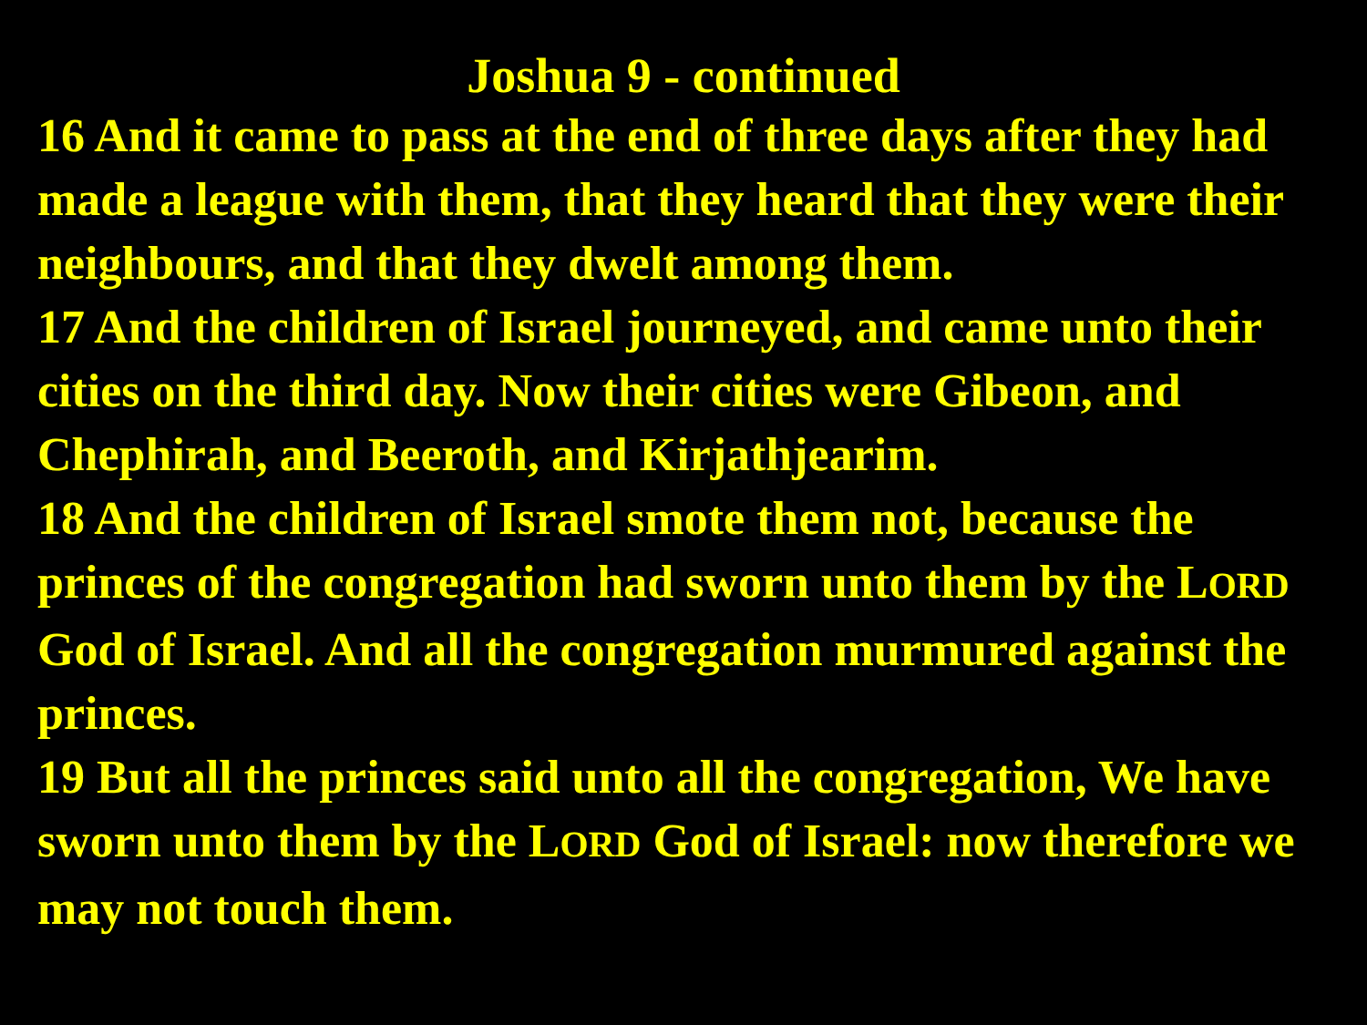Joshua 9 - continued
16 And it came to pass at the end of three days after they had made a league with them, that they heard that they were their neighbours, and that they dwelt among them.
17 And the children of Israel journeyed, and came unto their cities on the third day. Now their cities were Gibeon, and Chephirah, and Beeroth, and Kirjathjearim.
18 And the children of Israel smote them not, because the princes of the congregation had sworn unto them by the LORD God of Israel. And all the congregation murmured against the princes.
19 But all the princes said unto all the congregation, We have sworn unto them by the LORD God of Israel: now therefore we may not touch them.